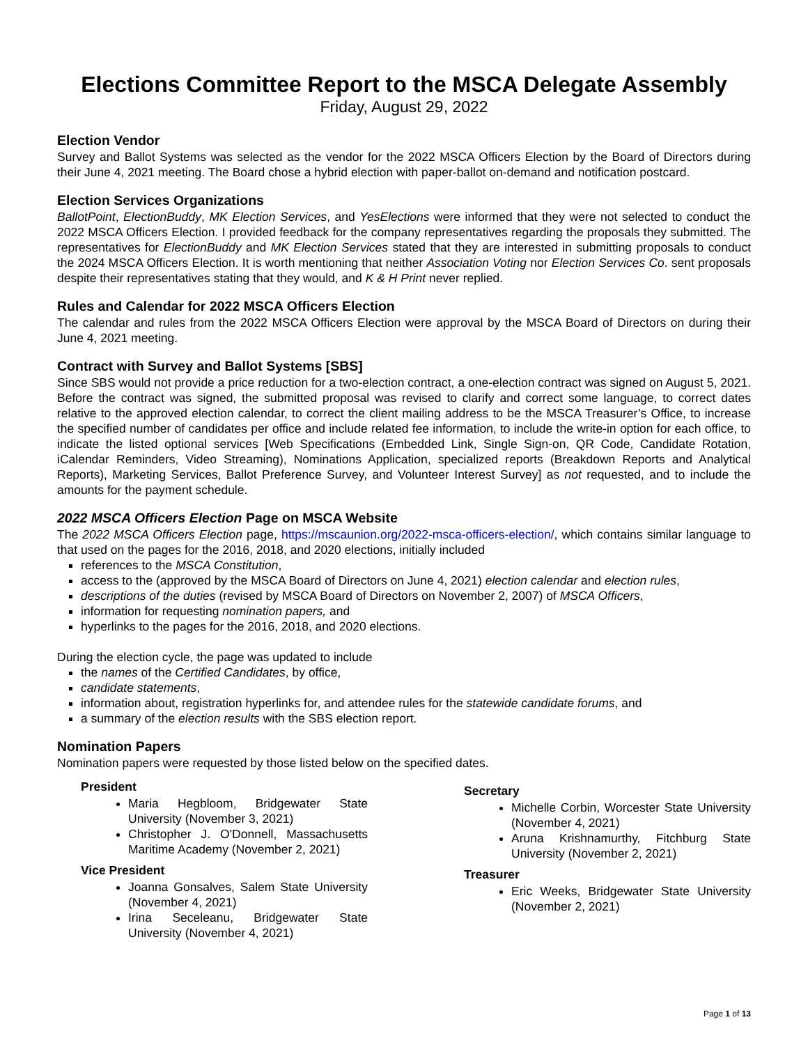Elections Committee Report to the MSCA Delegate Assembly
Friday, August 29, 2022
Election Vendor
Survey and Ballot Systems was selected as the vendor for the 2022 MSCA Officers Election by the Board of Directors during their June 4, 2021 meeting. The Board chose a hybrid election with paper-ballot on-demand and notification postcard.
Election Services Organizations
BallotPoint, ElectionBuddy, MK Election Services, and YesElections were informed that they were not selected to conduct the 2022 MSCA Officers Election. I provided feedback for the company representatives regarding the proposals they submitted. The representatives for ElectionBuddy and MK Election Services stated that they are interested in submitting proposals to conduct the 2024 MSCA Officers Election. It is worth mentioning that neither Association Voting nor Election Services Co. sent proposals despite their representatives stating that they would, and K & H Print never replied.
Rules and Calendar for 2022 MSCA Officers Election
The calendar and rules from the 2022 MSCA Officers Election were approval by the MSCA Board of Directors on during their June 4, 2021 meeting.
Contract with Survey and Ballot Systems [SBS]
Since SBS would not provide a price reduction for a two-election contract, a one-election contract was signed on August 5, 2021. Before the contract was signed, the submitted proposal was revised to clarify and correct some language, to correct dates relative to the approved election calendar, to correct the client mailing address to be the MSCA Treasurer’s Office, to increase the specified number of candidates per office and include related fee information, to include the write-in option for each office, to indicate the listed optional services [Web Specifications (Embedded Link, Single Sign-on, QR Code, Candidate Rotation, iCalendar Reminders, Video Streaming), Nominations Application, specialized reports (Breakdown Reports and Analytical Reports), Marketing Services, Ballot Preference Survey, and Volunteer Interest Survey] as not requested, and to include the amounts for the payment schedule.
2022 MSCA Officers Election Page on MSCA Website
The 2022 MSCA Officers Election page, https://mscaunion.org/2022-msca-officers-election/, which contains similar language to that used on the pages for the 2016, 2018, and 2020 elections, initially included
references to the MSCA Constitution,
access to the (approved by the MSCA Board of Directors on June 4, 2021) election calendar and election rules,
descriptions of the duties (revised by MSCA Board of Directors on November 2, 2007) of MSCA Officers,
information for requesting nomination papers, and
hyperlinks to the pages for the 2016, 2018, and 2020 elections.
During the election cycle, the page was updated to include
the names of the Certified Candidates, by office,
candidate statements,
information about, registration hyperlinks for, and attendee rules for the statewide candidate forums, and
a summary of the election results with the SBS election report.
Nomination Papers
Nomination papers were requested by those listed below on the specified dates.
President
Maria Hegbloom, Bridgewater State University (November 3, 2021)
Christopher J. O'Donnell, Massachusetts Maritime Academy (November 2, 2021)
Vice President
Joanna Gonsalves, Salem State University (November 4, 2021)
Irina Seceleanu, Bridgewater State University (November 4, 2021)
Secretary
Michelle Corbin, Worcester State University (November 4, 2021)
Aruna Krishnamurthy, Fitchburg State University (November 2, 2021)
Treasurer
Eric Weeks, Bridgewater State University (November 2, 2021)
Page 1 of 13